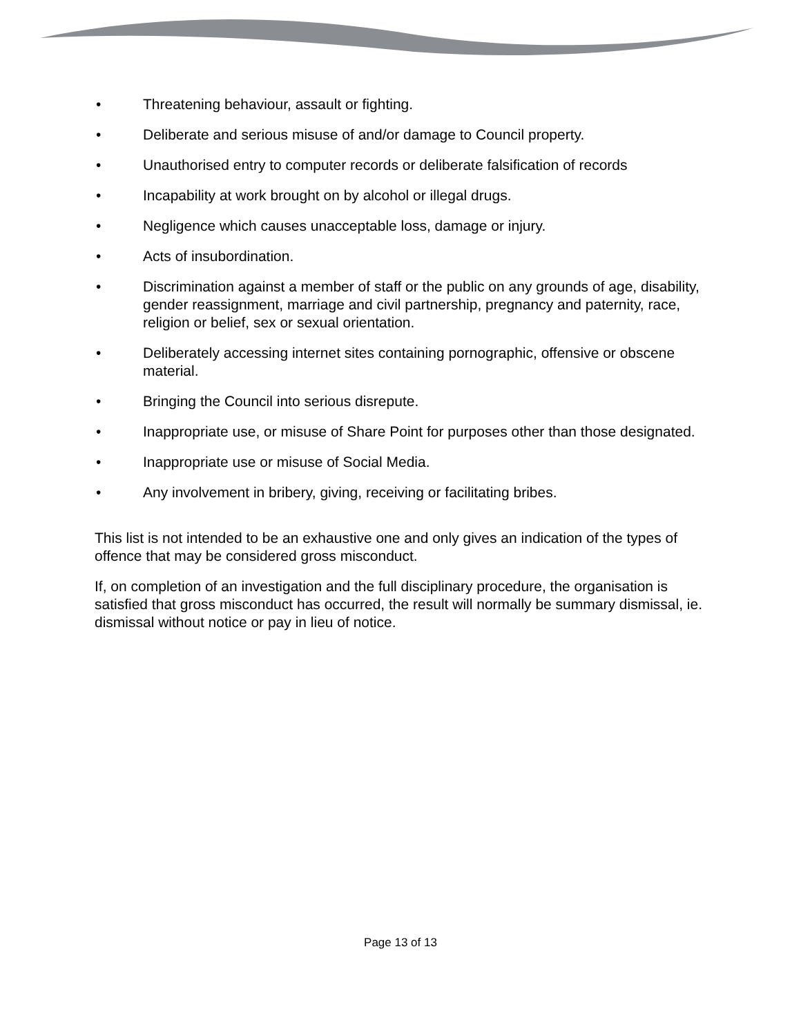• Threatening behaviour, assault or fighting.
• Deliberate and serious misuse of and/or damage to Council property.
• Unauthorised entry to computer records or deliberate falsification of records
• Incapability at work brought on by alcohol or illegal drugs.
• Negligence which causes unacceptable loss, damage or injury.
• Acts of insubordination.
• Discrimination against a member of staff or the public on any grounds of age, disability, gender reassignment, marriage and civil partnership, pregnancy and paternity, race, religion or belief, sex or sexual orientation.
• Deliberately accessing internet sites containing pornographic, offensive or obscene material.
• Bringing the Council into serious disrepute.
• Inappropriate use, or misuse of Share Point for purposes other than those designated.
• Inappropriate use or misuse of Social Media.
• Any involvement in bribery, giving, receiving or facilitating bribes.
This list is not intended to be an exhaustive one and only gives an indication of the types of offence that may be considered gross misconduct.
If, on completion of an investigation and the full disciplinary procedure, the organisation is satisfied that gross misconduct has occurred, the result will normally be summary dismissal, ie. dismissal without notice or pay in lieu of notice.
Page 13 of 13